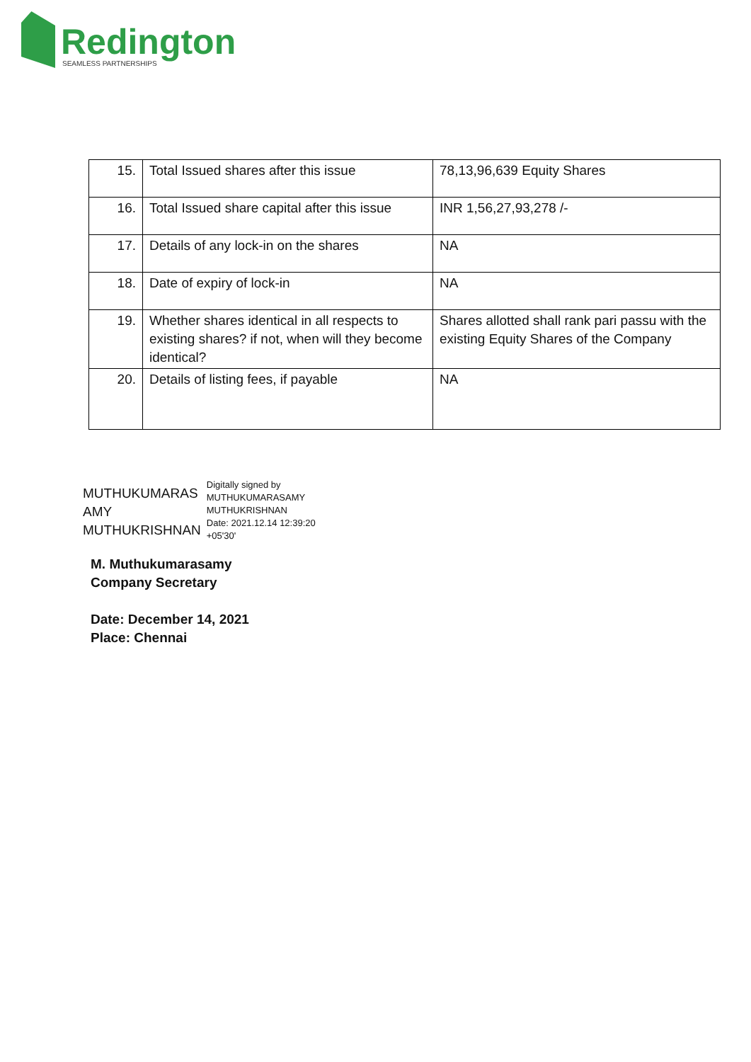Redington
SEAMLESS PARTNERSHIPS
| 15. | Total Issued shares after this issue | 78,13,96,639 Equity Shares |
| 16. | Total Issued share capital after this issue | INR 1,56,27,93,278 /- |
| 17. | Details of any lock-in on the shares | NA |
| 18. | Date of expiry of lock-in | NA |
| 19. | Whether shares identical in all respects to existing shares? if not, when will they become identical? | Shares allotted shall rank pari passu with the existing Equity Shares of the Company |
| 20. | Details of listing fees, if payable | NA |
MUTHUKUMARAS
AMY
MUTHUKRISHNAN
Digitally signed by
MUTHUKUMARASAMY
MUTHUKRISHNAN
Date: 2021.12.14 12:39:20
+05'30'
M. Muthukumarasamy
Company Secretary
Date: December 14, 2021
Place: Chennai